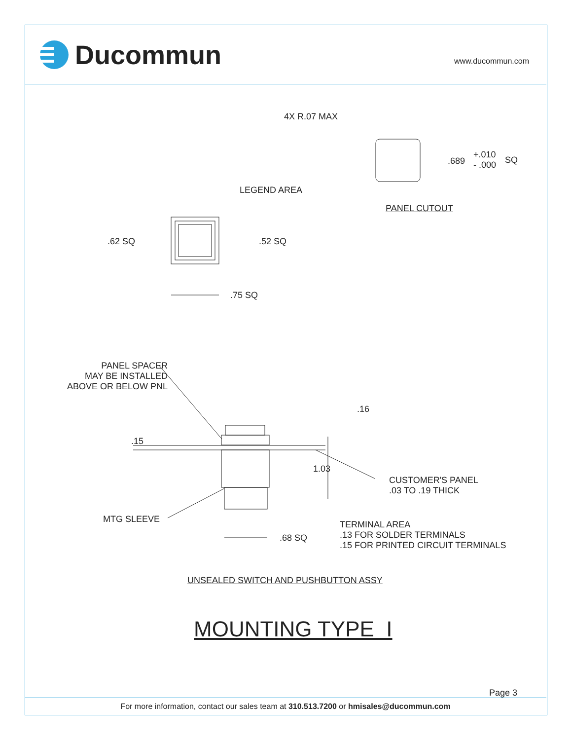Ducommun www.ducommun.com
4X R.07 MAX
.689
+.010
- .000
SQ
PANEL CUTOUT
LEGEND AREA
.62 SQ .52 SQ
.75 SQ
PANEL SPACER
MAY BE INSTALLED
ABOVE OR BELOW PNL
.16
.15
1.03
CUSTOMER'S PANEL
.03 TO .19 THICK
MTG SLEEVE
.68 SQ
TERMINAL AREA
.13 FOR SOLDER TERMINALS
.15 FOR PRINTED CIRCUIT TERMINALS
UNSEALED SWITCH AND PUSHBUTTON ASSY
MOUNTING TYPE I
Page 3
For more information, contact our sales team at 310.513.7200 or hmisales@ducommun.com